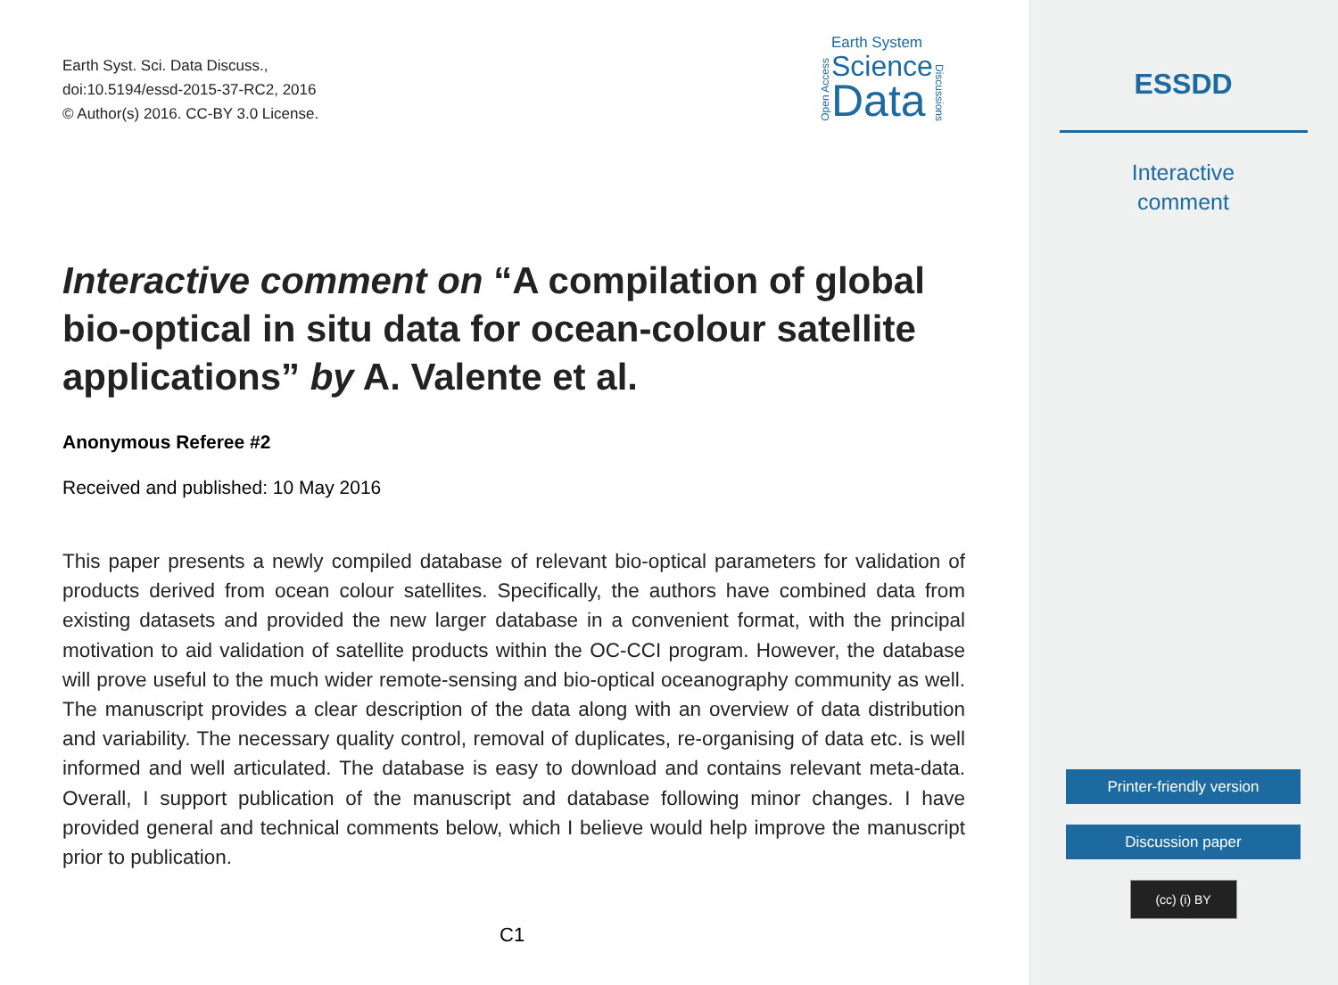Earth Syst. Sci. Data Discuss.,
doi:10.5194/essd-2015-37-RC2, 2016
© Author(s) 2016. CC-BY 3.0 License.
Open Access
Earth System
Science
Data
Discussions
Interactive comment on “A compilation of global bio-optical in situ data for ocean-colour satellite applications” by A. Valente et al.
Anonymous Referee #2
Received and published: 10 May 2016
This paper presents a newly compiled database of relevant bio-optical parameters for validation of products derived from ocean colour satellites. Specifically, the authors have combined data from existing datasets and provided the new larger database in a convenient format, with the principal motivation to aid validation of satellite products within the OC-CCI program. However, the database will prove useful to the much wider remote-sensing and bio-optical oceanography community as well. The manuscript provides a clear description of the data along with an overview of data distribution and variability. The necessary quality control, removal of duplicates, re-organising of data etc. is well informed and well articulated. The database is easy to download and contains relevant meta-data. Overall, I support publication of the manuscript and database following minor changes. I have provided general and technical comments below, which I believe would help improve the manuscript prior to publication.
C1
ESSDD
Interactive
comment
Printer-friendly version
Discussion paper
(cc) (i) BY